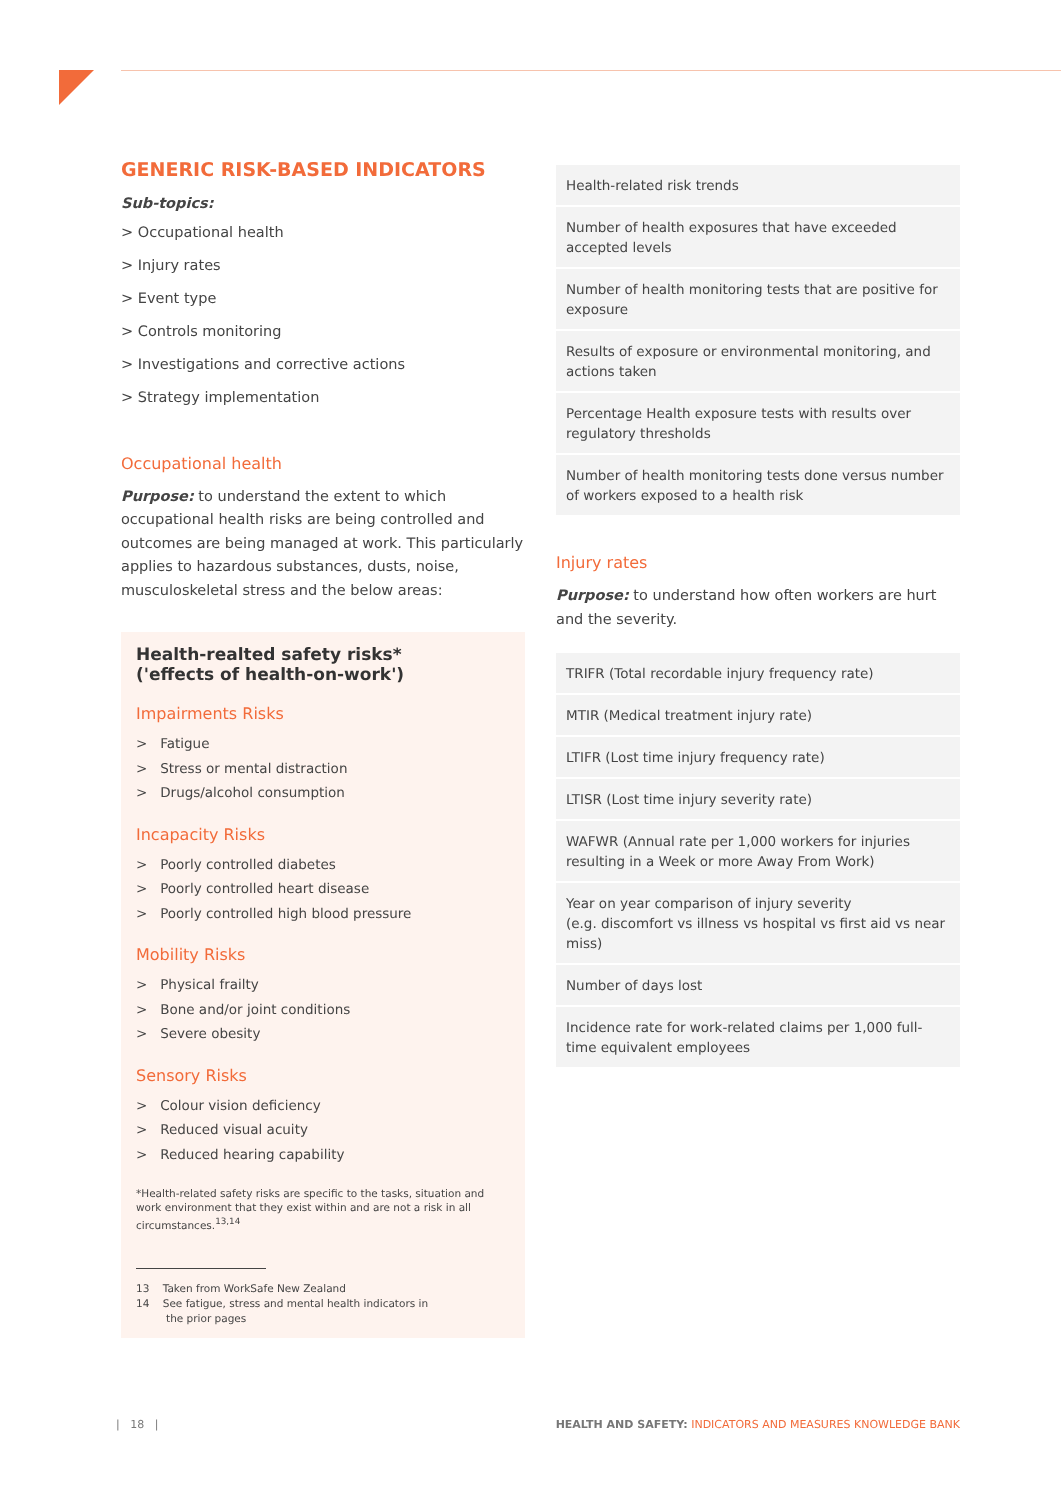GENERIC RISK-BASED INDICATORS
Sub-topics:
> Occupational health
> Injury rates
> Event type
> Controls monitoring
> Investigations and corrective actions
> Strategy implementation
Occupational health
Purpose: to understand the extent to which occupational health risks are being controlled and outcomes are being managed at work. This particularly applies to hazardous substances, dusts, noise, musculoskeletal stress and the below areas:
Health-realted safety risks*
('effects of health-on-work')
Impairments Risks
> Fatigue
> Stress or mental distraction
> Drugs/alcohol consumption
Incapacity Risks
> Poorly controlled diabetes
> Poorly controlled heart disease
> Poorly controlled high blood pressure
Mobility Risks
> Physical frailty
> Bone and/or joint conditions
> Severe obesity
Sensory Risks
> Colour vision deficiency
> Reduced visual acuity
> Reduced hearing capability
*Health-related safety risks are specific to the tasks, situation and work environment that they exist within and are not a risk in all circumstances.<sup>13,14</sup>
13 Taken from WorkSafe New Zealand
14 See fatigue, stress and mental health indicators in
the prior pages
| Health-related risk trends |
| Number of health exposures that have exceeded accepted levels |
| Number of health monitoring tests that are positive for exposure |
| Results of exposure or environmental monitoring, and actions taken |
| Percentage Health exposure tests with results over regulatory thresholds |
| Number of health monitoring tests done versus number of workers exposed to a health risk |
Injury rates
Purpose: to understand how often workers are hurt and the severity.
| TRIFR (Total recordable injury frequency rate) |
| MTIR (Medical treatment injury rate) |
| LTIFR (Lost time injury frequency rate) |
| LTISR (Lost time injury severity rate) |
| WAFWR (Annual rate per 1,000 workers for injuries resulting in a Week or more Away From Work) |
| Year on year comparison of injury severity (e.g. discomfort vs illness vs hospital vs first aid vs near miss) |
| Number of days lost |
| Incidence rate for work-related claims per 1,000 full-time equivalent employees |
| 18 |
HEALTH AND SAFETY: INDICATORS AND MEASURES KNOWLEDGE BANK